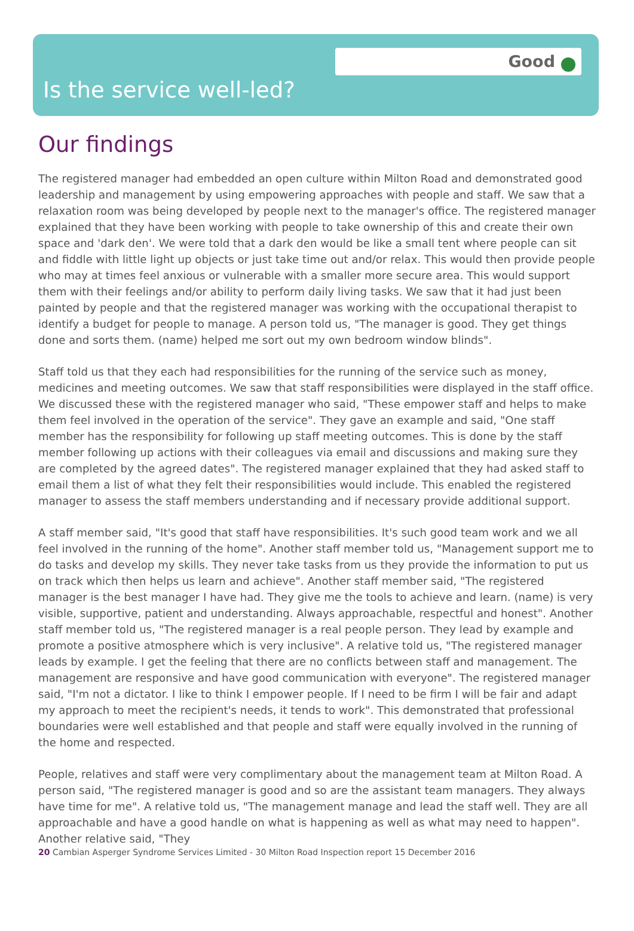Good
Is the service well-led?
Our findings
The registered manager had embedded an open culture within Milton Road and demonstrated good leadership and management by using empowering approaches with people and staff. We saw that a relaxation room was being developed by people next to the manager's office. The registered manager explained that they have been working with people to take ownership of this and create their own space and 'dark den'. We were told that a dark den would be like a small tent where people can sit and fiddle with little light up objects or just take time out and/or relax. This would then provide people who may at times feel anxious or vulnerable with a smaller more secure area. This would support them with their feelings and/or ability to perform daily living tasks. We saw that it had just been painted by people and that the registered manager was working with the occupational therapist to identify a budget for people to manage. A person told us, "The manager is good. They get things done and sorts them. (name) helped me sort out my own bedroom window blinds".
Staff told us that they each had responsibilities for the running of the service such as money, medicines and meeting outcomes. We saw that staff responsibilities were displayed in the staff office. We discussed these with the registered manager who said, "These empower staff and helps to make them feel involved in the operation of the service". They gave an example and said, "One staff member has the responsibility for following up staff meeting outcomes. This is done by the staff member following up actions with their colleagues via email and discussions and making sure they are completed by the agreed dates". The registered manager explained that they had asked staff to email them a list of what they felt their responsibilities would include. This enabled the registered manager to assess the staff members understanding and if necessary provide additional support.
A staff member said, "It's good that staff have responsibilities. It's such good team work and we all feel involved in the running of the home". Another staff member told us, "Management support me to do tasks and develop my skills. They never take tasks from us they provide the information to put us on track which then helps us learn and achieve". Another staff member said, "The registered manager is the best manager I have had. They give me the tools to achieve and learn. (name) is very visible, supportive, patient and understanding. Always approachable, respectful and honest". Another staff member told us, "The registered manager is a real people person. They lead by example and promote a positive atmosphere which is very inclusive". A relative told us, "The registered manager leads by example. I get the feeling that there are no conflicts between staff and management. The management are responsive and have good communication with everyone". The registered manager said, "I'm not a dictator. I like to think I empower people. If I need to be firm I will be fair and adapt my approach to meet the recipient's needs, it tends to work". This demonstrated that professional boundaries were well established and that people and staff were equally involved in the running of the home and respected.
People, relatives and staff were very complimentary about the management team at Milton Road. A person said, "The registered manager is good and so are the assistant team managers. They always have time for me". A relative told us, "The management manage and lead the staff well. They are all approachable and have a good handle on what is happening as well as what may need to happen". Another relative said, "They
20 Cambian Asperger Syndrome Services Limited - 30 Milton Road Inspection report 15 December 2016